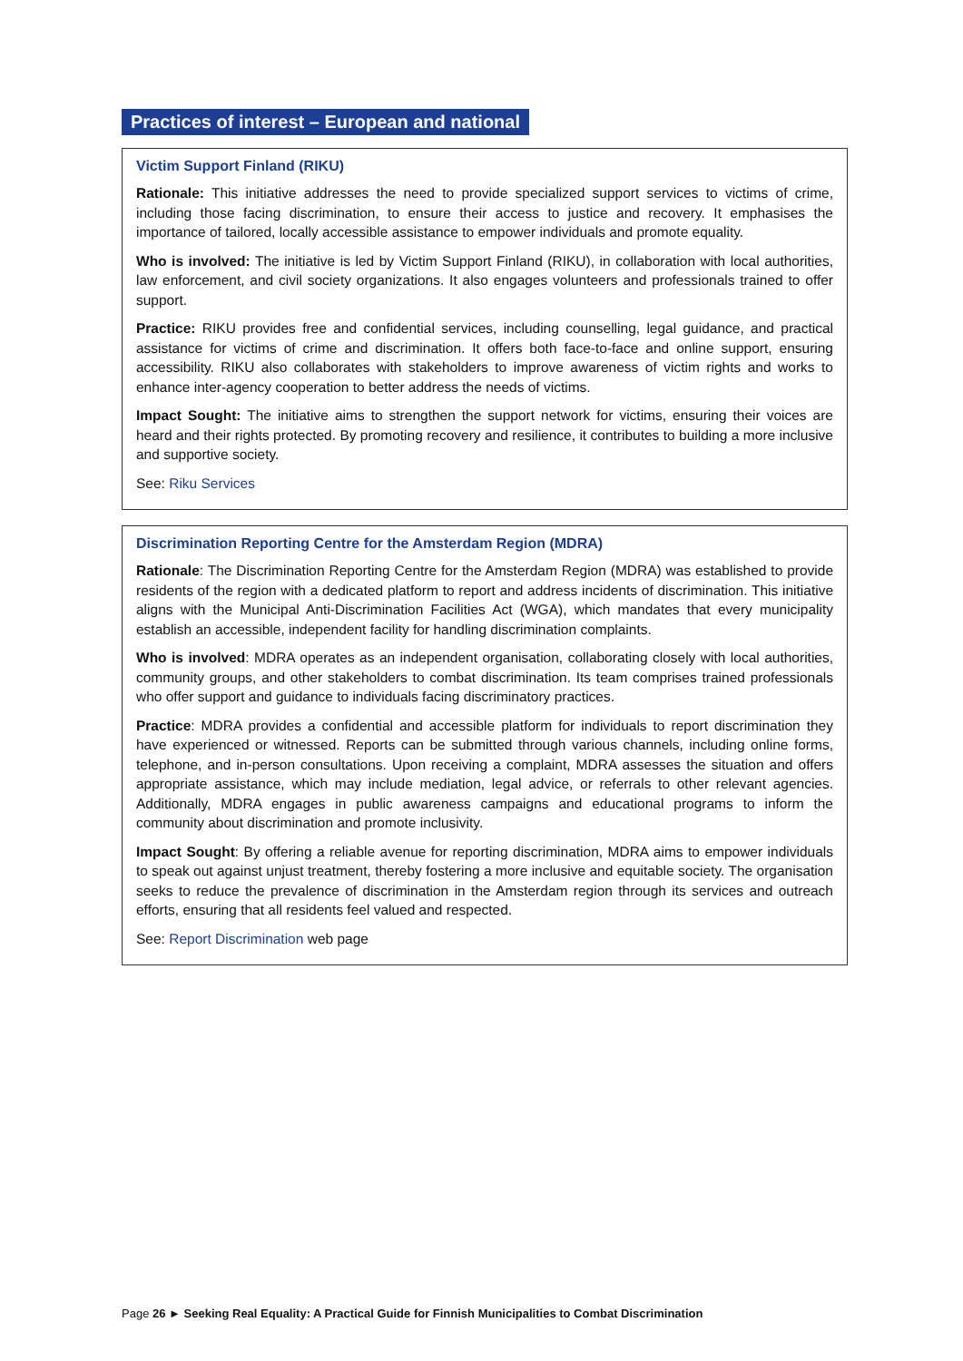Practices of interest – European and national
Victim Support Finland (RIKU)
Rationale: This initiative addresses the need to provide specialized support services to victims of crime, including those facing discrimination, to ensure their access to justice and recovery. It emphasises the importance of tailored, locally accessible assistance to empower individuals and promote equality.
Who is involved: The initiative is led by Victim Support Finland (RIKU), in collaboration with local authorities, law enforcement, and civil society organizations. It also engages volunteers and professionals trained to offer support.
Practice: RIKU provides free and confidential services, including counselling, legal guidance, and practical assistance for victims of crime and discrimination. It offers both face-to-face and online support, ensuring accessibility. RIKU also collaborates with stakeholders to improve awareness of victim rights and works to enhance inter-agency cooperation to better address the needs of victims.
Impact Sought: The initiative aims to strengthen the support network for victims, ensuring their voices are heard and their rights protected. By promoting recovery and resilience, it contributes to building a more inclusive and supportive society.
See: Riku Services
Discrimination Reporting Centre for the Amsterdam Region (MDRA)
Rationale: The Discrimination Reporting Centre for the Amsterdam Region (MDRA) was established to provide residents of the region with a dedicated platform to report and address incidents of discrimination. This initiative aligns with the Municipal Anti-Discrimination Facilities Act (WGA), which mandates that every municipality establish an accessible, independent facility for handling discrimination complaints.
Who is involved: MDRA operates as an independent organisation, collaborating closely with local authorities, community groups, and other stakeholders to combat discrimination. Its team comprises trained professionals who offer support and guidance to individuals facing discriminatory practices.
Practice: MDRA provides a confidential and accessible platform for individuals to report discrimination they have experienced or witnessed. Reports can be submitted through various channels, including online forms, telephone, and in-person consultations. Upon receiving a complaint, MDRA assesses the situation and offers appropriate assistance, which may include mediation, legal advice, or referrals to other relevant agencies. Additionally, MDRA engages in public awareness campaigns and educational programs to inform the community about discrimination and promote inclusivity.
Impact Sought: By offering a reliable avenue for reporting discrimination, MDRA aims to empower individuals to speak out against unjust treatment, thereby fostering a more inclusive and equitable society. The organisation seeks to reduce the prevalence of discrimination in the Amsterdam region through its services and outreach efforts, ensuring that all residents feel valued and respected.
See: Report Discrimination web page
Page 26 ► Seeking Real Equality: A Practical Guide for Finnish Municipalities to Combat Discrimination